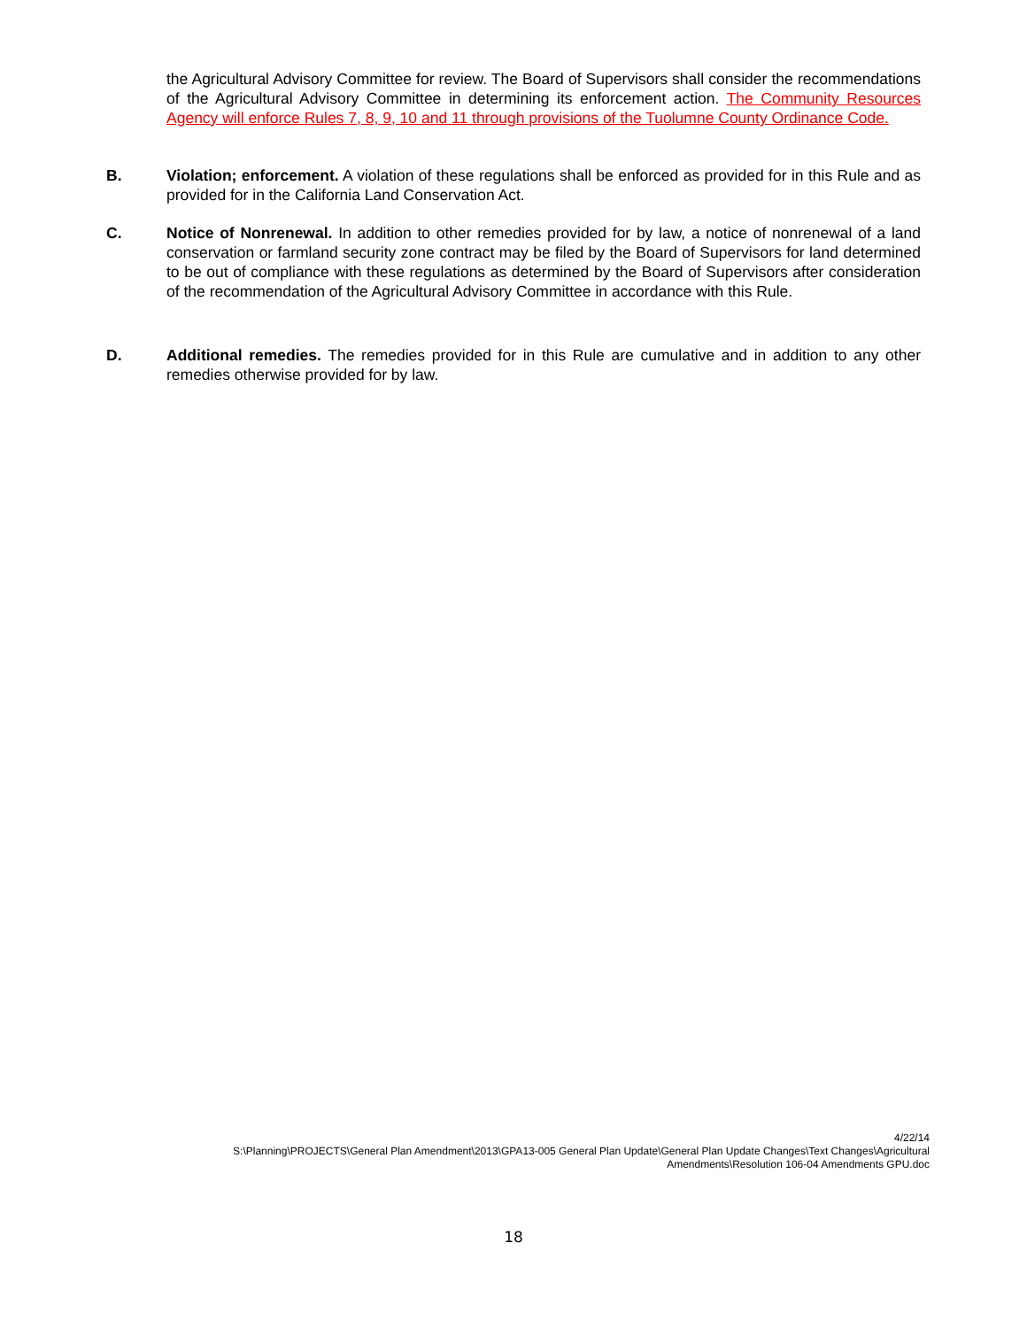the Agricultural Advisory Committee for review. The Board of Supervisors shall consider the recommendations of the Agricultural Advisory Committee in determining its enforcement action. The Community Resources Agency will enforce Rules 7, 8, 9, 10 and 11 through provisions of the Tuolumne County Ordinance Code.
B. Violation; enforcement. A violation of these regulations shall be enforced as provided for in this Rule and as provided for in the California Land Conservation Act.
C. Notice of Nonrenewal. In addition to other remedies provided for by law, a notice of nonrenewal of a land conservation or farmland security zone contract may be filed by the Board of Supervisors for land determined to be out of compliance with these regulations as determined by the Board of Supervisors after consideration of the recommendation of the Agricultural Advisory Committee in accordance with this Rule.
D. Additional remedies. The remedies provided for in this Rule are cumulative and in addition to any other remedies otherwise provided for by law.
4/22/14
S:\Planning\PROJECTS\General Plan Amendment\2013\GPA13-005 General Plan Update\General Plan Update Changes\Text Changes\Agricultural Amendments\Resolution 106-04 Amendments GPU.doc
18